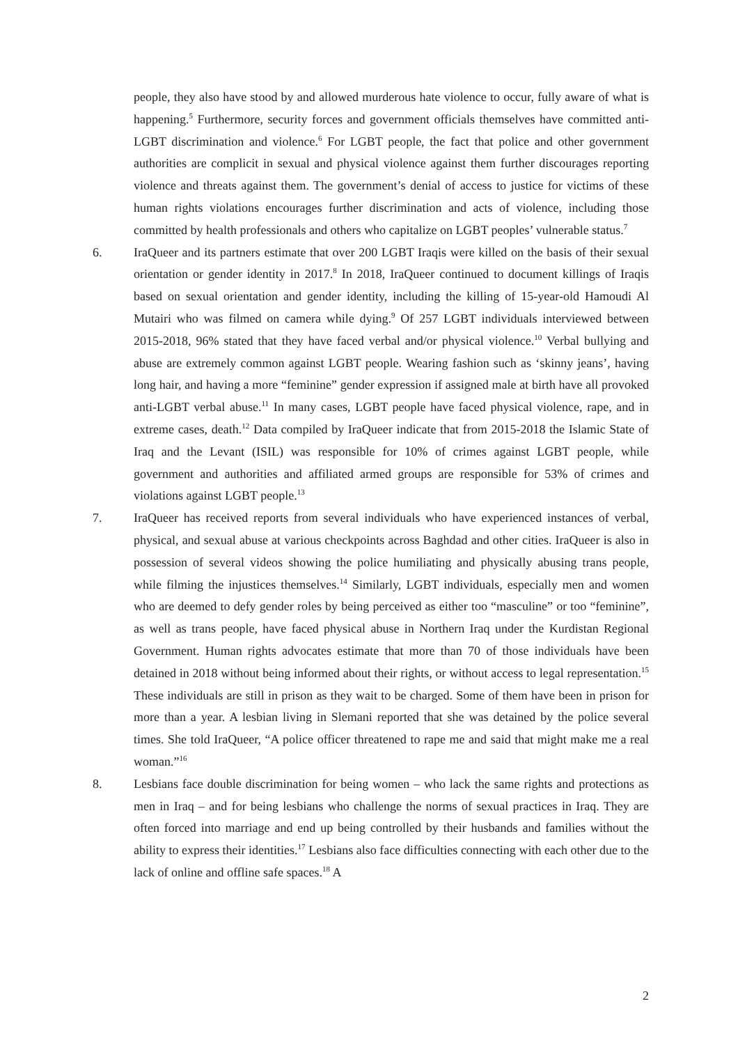people, they also have stood by and allowed murderous hate violence to occur, fully aware of what is happening.<sup>5</sup> Furthermore, security forces and government officials themselves have committed anti-LGBT discrimination and violence.<sup>6</sup> For LGBT people, the fact that police and other government authorities are complicit in sexual and physical violence against them further discourages reporting violence and threats against them. The government’s denial of access to justice for victims of these human rights violations encourages further discrimination and acts of violence, including those committed by health professionals and others who capitalize on LGBT peoples’ vulnerable status.<sup>7</sup>
6. IraQueer and its partners estimate that over 200 LGBT Iraqis were killed on the basis of their sexual orientation or gender identity in 2017.<sup>8</sup> In 2018, IraQueer continued to document killings of Iraqis based on sexual orientation and gender identity, including the killing of 15-year-old Hamoudi Al Mutairi who was filmed on camera while dying.<sup>9</sup> Of 257 LGBT individuals interviewed between 2015-2018, 96% stated that they have faced verbal and/or physical violence.<sup>10</sup> Verbal bullying and abuse are extremely common against LGBT people. Wearing fashion such as ‘skinny jeans’, having long hair, and having a more “feminine” gender expression if assigned male at birth have all provoked anti-LGBT verbal abuse.<sup>11</sup> In many cases, LGBT people have faced physical violence, rape, and in extreme cases, death.<sup>12</sup> Data compiled by IraQueer indicate that from 2015-2018 the Islamic State of Iraq and the Levant (ISIL) was responsible for 10% of crimes against LGBT people, while government and authorities and affiliated armed groups are responsible for 53% of crimes and violations against LGBT people.<sup>13</sup>
7. IraQueer has received reports from several individuals who have experienced instances of verbal, physical, and sexual abuse at various checkpoints across Baghdad and other cities. IraQueer is also in possession of several videos showing the police humiliating and physically abusing trans people, while filming the injustices themselves.<sup>14</sup> Similarly, LGBT individuals, especially men and women who are deemed to defy gender roles by being perceived as either too “masculine” or too “feminine”, as well as trans people, have faced physical abuse in Northern Iraq under the Kurdistan Regional Government. Human rights advocates estimate that more than 70 of those individuals have been detained in 2018 without being informed about their rights, or without access to legal representation.<sup>15</sup> These individuals are still in prison as they wait to be charged. Some of them have been in prison for more than a year. A lesbian living in Slemani reported that she was detained by the police several times. She told IraQueer, “A police officer threatened to rape me and said that might make me a real woman.”<sup>16</sup>
8. Lesbians face double discrimination for being women – who lack the same rights and protections as men in Iraq – and for being lesbians who challenge the norms of sexual practices in Iraq. They are often forced into marriage and end up being controlled by their husbands and families without the ability to express their identities.<sup>17</sup> Lesbians also face difficulties connecting with each other due to the lack of online and offline safe spaces.<sup>18</sup> A
2